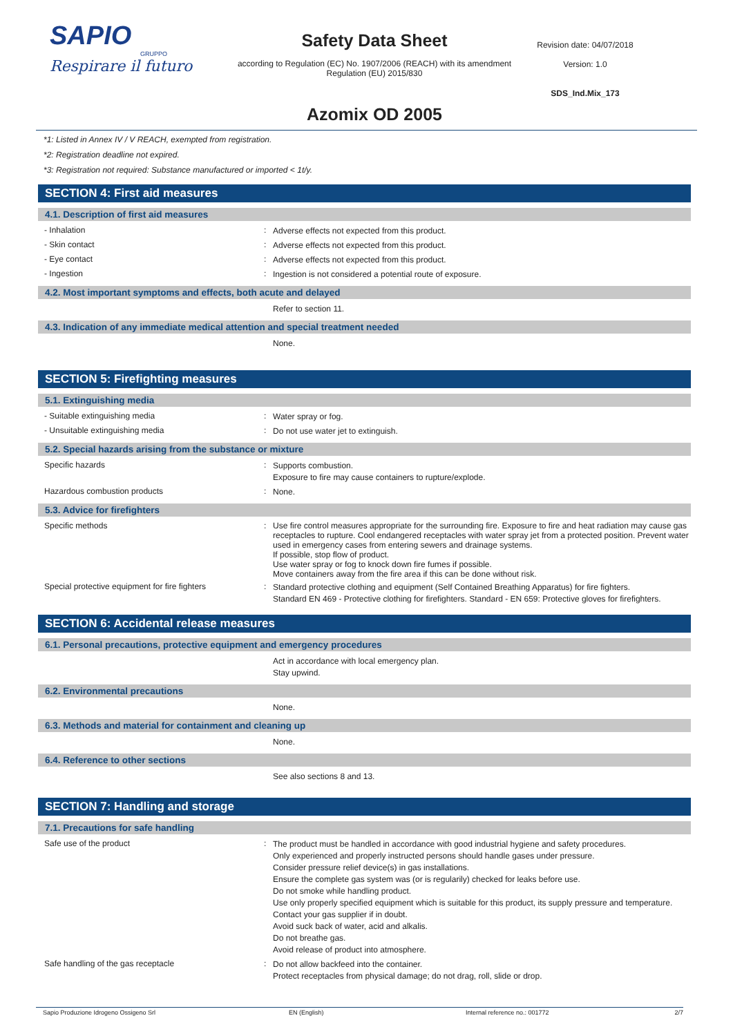SAPIO
GRUPPO
Respirare il futuro
Safety Data Sheet
according to Regulation (EC) No. 1907/2006 (REACH) with its amendment Regulation (EU) 2015/830
Azomix OD 2005
Revision date: 04/07/2018
Version: 1.0
SDS_Ind.Mix_173
*1: Listed in Annex IV / V REACH, exempted from registration.
*2: Registration deadline not expired.
*3: Registration not required: Substance manufactured or imported < 1t/y.
SECTION 4: First aid measures
4.1. Description of first aid measures
- Inhalation :
Adverse effects not expected from this product.
- Skin contact :
Adverse effects not expected from this product.
- Eye contact :
Adverse effects not expected from this product.
- Ingestion :
Ingestion is not considered a potential route of exposure.
4.2. Most important symptoms and effects, both acute and delayed
Refer to section 11.
4.3. Indication of any immediate medical attention and special treatment needed
None.
SECTION 5: Firefighting measures
5.1. Extinguishing media
- Suitable extinguishing media :
Water spray or fog.
- Unsuitable extinguishing media :
Do not use water jet to extinguish.
5.2. Special hazards arising from the substance or mixture
Specific hazards :
Supports combustion.
Exposure to fire may cause containers to rupture/explode.
Hazardous combustion products :
None.
5.3. Advice for firefighters
Specific methods :
Use fire control measures appropriate for the surrounding fire. Exposure to fire and heat radiation may cause gas receptacles to rupture. Cool endangered receptacles with water spray jet from a protected position. Prevent water used in emergency cases from entering sewers and drainage systems.
If possible, stop flow of product.
Use water spray or fog to knock down fire fumes if possible.
Move containers away from the fire area if this can be done without risk.
Special protective equipment for fire fighters
:
Standard protective clothing and equipment (Self Contained Breathing Apparatus) for fire fighters.
Standard EN 469 - Protective clothing for firefighters. Standard - EN 659: Protective gloves for firefighters.
SECTION 6: Accidental release measures
6.1. Personal precautions, protective equipment and emergency procedures
Act in accordance with local emergency plan.
Stay upwind.
6.2. Environmental precautions
None.
6.3. Methods and material for containment and cleaning up
None.
6.4. Reference to other sections
See also sections 8 and 13.
SECTION 7: Handling and storage
7.1. Precautions for safe handling
Safe use of the product :
The product must be handled in accordance with good industrial hygiene and safety procedures.
Only experienced and properly instructed persons should handle gases under pressure.
Consider pressure relief device(s) in gas installations.
Ensure the complete gas system was (or is regularily) checked for leaks before use.
Do not smoke while handling product.
Use only properly specified equipment which is suitable for this product, its supply pressure and temperature. Contact your gas supplier if in doubt.
Avoid suck back of water, acid and alkalis.
Do not breathe gas.
Avoid release of product into atmosphere.
Safe handling of the gas receptacle :
Do not allow backfeed into the container.
Protect receptacles from physical damage; do not drag, roll, slide or drop.
Sapio Produzione Idrogeno Ossigeno Srl EN (English) Internal reference no.: 001772 2/7